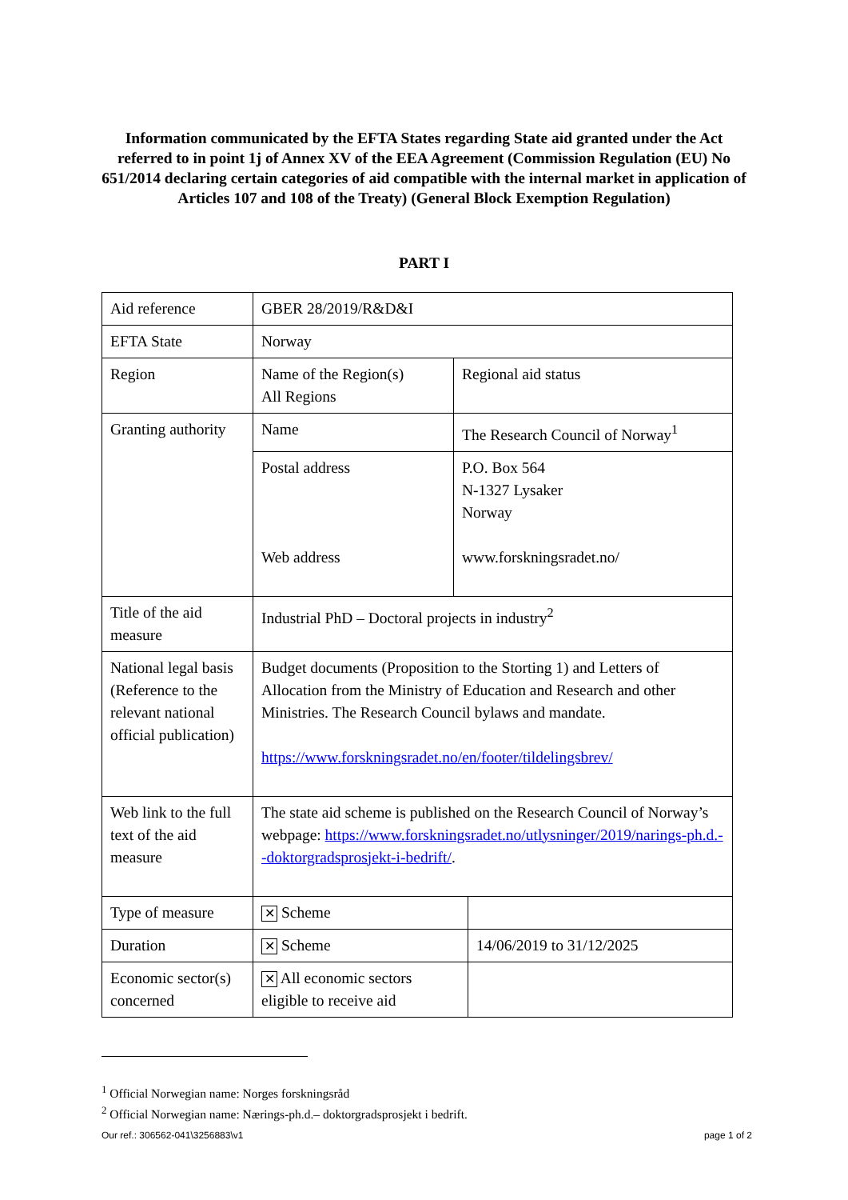Information communicated by the EFTA States regarding State aid granted under the Act referred to in point 1j of Annex XV of the EEA Agreement (Commission Regulation (EU) No 651/2014 declaring certain categories of aid compatible with the internal market in application of Articles 107 and 108 of the Treaty) (General Block Exemption Regulation)
PART I
| Aid reference | GBER 28/2019/R&D&I | | |
| EFTA State | Norway | | |
| Region | Name of the Region(s) All Regions | Regional aid status | |
| Granting authority | Name | The Research Council of Norway<sup>1</sup> | |
| | Postal address Web address | P.O. Box 564 N-1327 Lysaker Norway www.forskningsradet.no/ | |
| Title of the aid measure | Industrial PhD – Doctoral projects in industry<sup>2</sup> | | |
| National legal basis (Reference to the relevant national official publication) | Budget documents (Proposition to the Storting 1) and Letters of Allocation from the Ministry of Education and Research and other Ministries. The Research Council bylaws and mandate. https://www.forskningsradet.no/en/footer/tildelingsbrev/ | | |
| Web link to the full text of the aid measure | The state aid scheme is published on the Research Council of Norway’s webpage: https://www.forskningsradet.no/utlysninger/2019/narings-ph.d.--doktorgradsprosjekt-i-bedrift/ . | | |
| Type of measure | ✕ Scheme | | |
| Duration | ✕ Scheme | | 14/06/2019 to 31/12/2025 |
| Economic sector(s) concerned | ✕ All economic sectors eligible to receive aid | | |
<sup>1</sup> Official Norwegian name: Norges forskningsråd
<sup>2</sup> Official Norwegian name: Nærings-ph.d.– doktorgradsprosjekt i bedrift.
Our ref.: 306562-041\3256883\v1 page 1 of 2